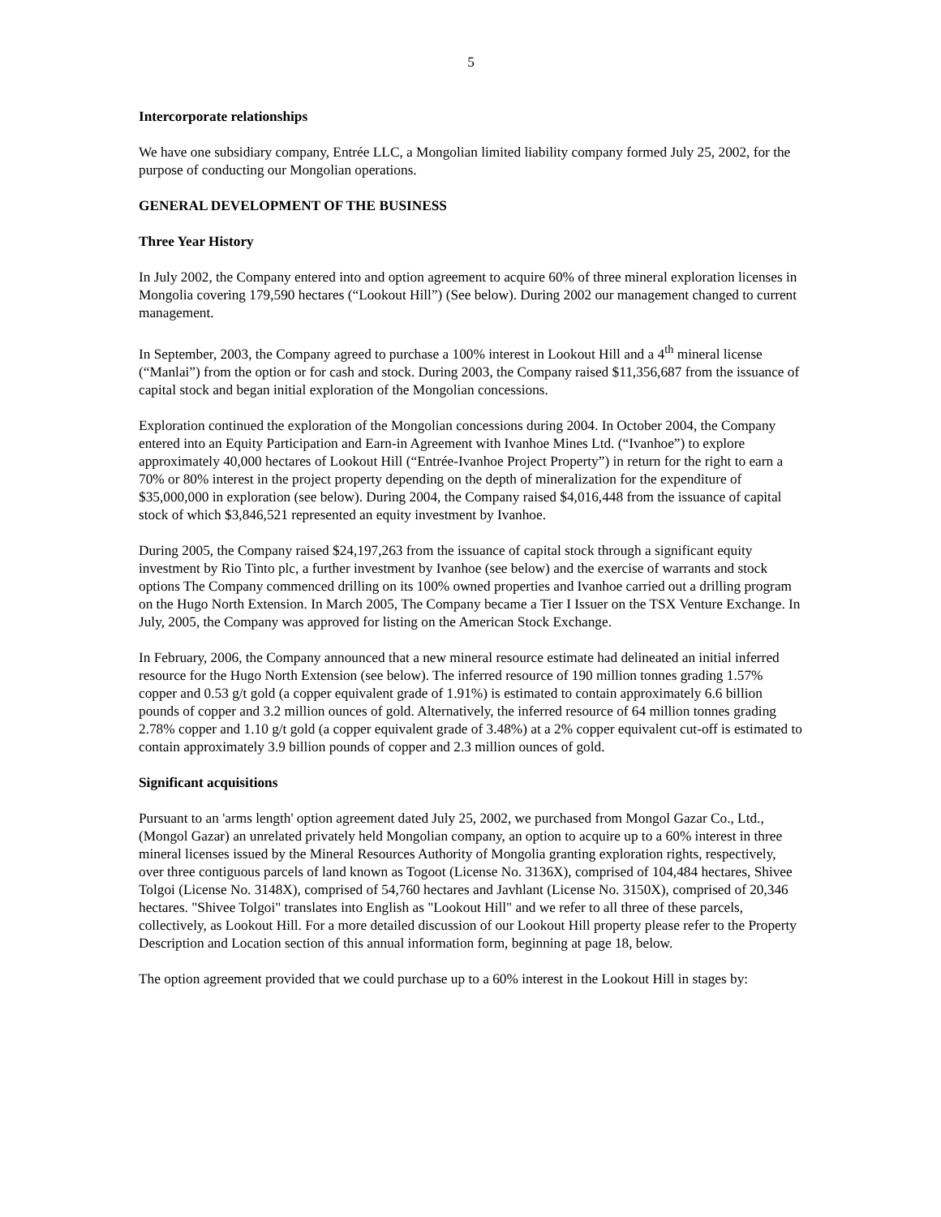5
Intercorporate relationships
We have one subsidiary company, Entrée LLC, a Mongolian limited liability company formed July 25, 2002, for the purpose of conducting our Mongolian operations.
GENERAL DEVELOPMENT OF THE BUSINESS
Three Year History
In July 2002, the Company entered into and option agreement to acquire 60% of three mineral exploration licenses in Mongolia covering 179,590 hectares (“Lookout Hill”) (See below). During 2002 our management changed to current management.
In September, 2003, the Company agreed to purchase a 100% interest in Lookout Hill and a 4<sup>th</sup> mineral license (“Manlai”) from the option or for cash and stock. During 2003, the Company raised $11,356,687 from the issuance of capital stock and began initial exploration of the Mongolian concessions.
Exploration continued the exploration of the Mongolian concessions during 2004. In October 2004, the Company entered into an Equity Participation and Earn-in Agreement with Ivanhoe Mines Ltd. (“Ivanhoe”) to explore approximately 40,000 hectares of Lookout Hill (“Entrée-Ivanhoe Project Property”) in return for the right to earn a 70% or 80% interest in the project property depending on the depth of mineralization for the expenditure of $35,000,000 in exploration (see below). During 2004, the Company raised $4,016,448 from the issuance of capital stock of which $3,846,521 represented an equity investment by Ivanhoe.
During 2005, the Company raised $24,197,263 from the issuance of capital stock through a significant equity investment by Rio Tinto plc, a further investment by Ivanhoe (see below) and the exercise of warrants and stock options The Company commenced drilling on its 100% owned properties and Ivanhoe carried out a drilling program on the Hugo North Extension. In March 2005, The Company became a Tier I Issuer on the TSX Venture Exchange. In July, 2005, the Company was approved for listing on the American Stock Exchange.
In February, 2006, the Company announced that a new mineral resource estimate had delineated an initial inferred resource for the Hugo North Extension (see below). The inferred resource of 190 million tonnes grading 1.57% copper and 0.53 g/t gold (a copper equivalent grade of 1.91%) is estimated to contain approximately 6.6 billion pounds of copper and 3.2 million ounces of gold. Alternatively, the inferred resource of 64 million tonnes grading 2.78% copper and 1.10 g/t gold (a copper equivalent grade of 3.48%) at a 2% copper equivalent cut-off is estimated to contain approximately 3.9 billion pounds of copper and 2.3 million ounces of gold.
Significant acquisitions
Pursuant to an 'arms length' option agreement dated July 25, 2002, we purchased from Mongol Gazar Co., Ltd., (Mongol Gazar) an unrelated privately held Mongolian company, an option to acquire up to a 60% interest in three mineral licenses issued by the Mineral Resources Authority of Mongolia granting exploration rights, respectively, over three contiguous parcels of land known as Togoot (License No. 3136X), comprised of 104,484 hectares, Shivee Tolgoi (License No. 3148X), comprised of 54,760 hectares and Javhlant (License No. 3150X), comprised of 20,346 hectares. "Shivee Tolgoi" translates into English as "Lookout Hill" and we refer to all three of these parcels, collectively, as Lookout Hill. For a more detailed discussion of our Lookout Hill property please refer to the Property Description and Location section of this annual information form, beginning at page 18, below.
The option agreement provided that we could purchase up to a 60% interest in the Lookout Hill in stages by: